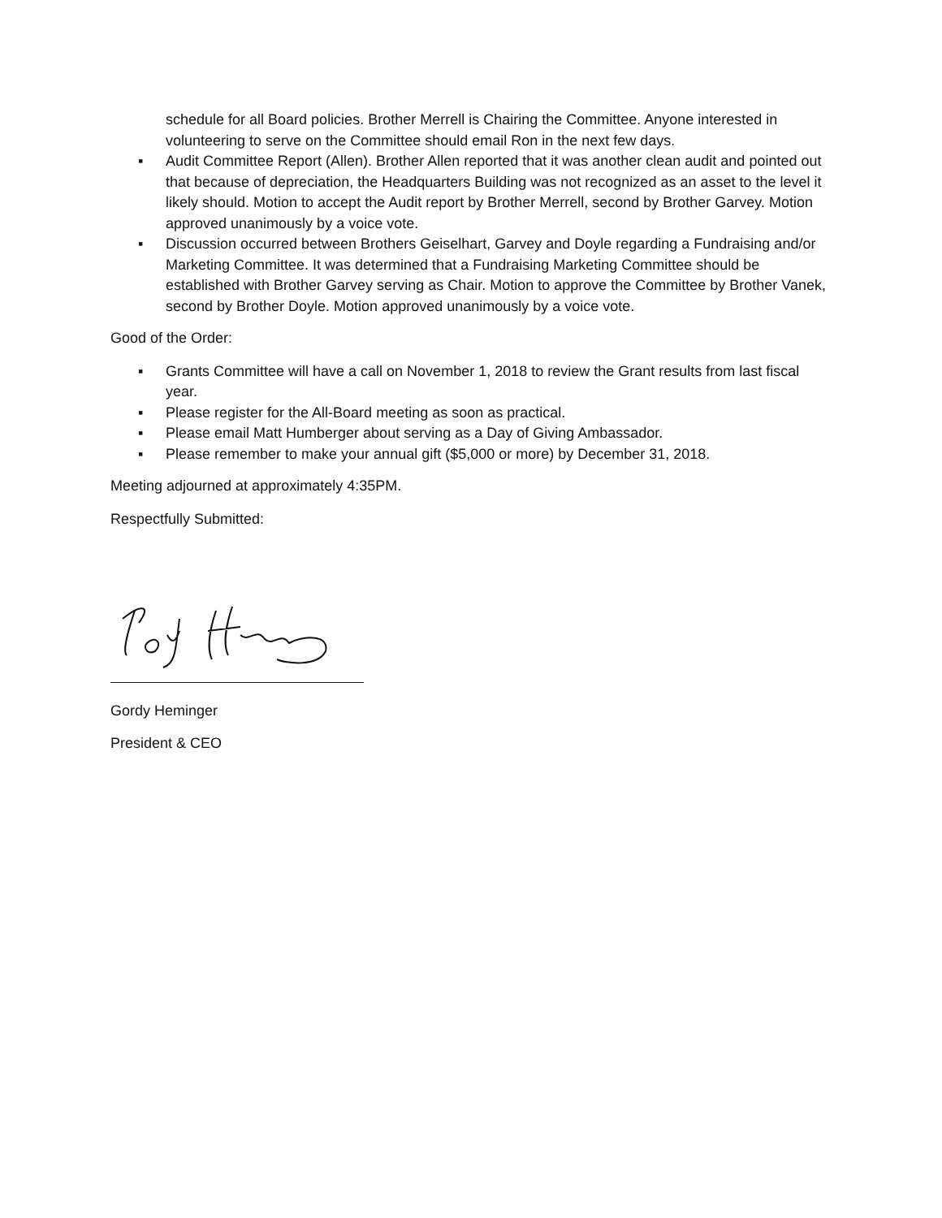schedule for all Board policies. Brother Merrell is Chairing the Committee. Anyone interested in volunteering to serve on the Committee should email Ron in the next few days.
▪ Audit Committee Report (Allen). Brother Allen reported that it was another clean audit and pointed out that because of depreciation, the Headquarters Building was not recognized as an asset to the level it likely should. Motion to accept the Audit report by Brother Merrell, second by Brother Garvey. Motion approved unanimously by a voice vote.
▪ Discussion occurred between Brothers Geiselhart, Garvey and Doyle regarding a Fundraising and/or Marketing Committee. It was determined that a Fundraising Marketing Committee should be established with Brother Garvey serving as Chair. Motion to approve the Committee by Brother Vanek, second by Brother Doyle. Motion approved unanimously by a voice vote.
Good of the Order:
▪ Grants Committee will have a call on November 1, 2018 to review the Grant results from last fiscal year.
▪ Please register for the All-Board meeting as soon as practical.
▪ Please email Matt Humberger about serving as a Day of Giving Ambassador.
▪ Please remember to make your annual gift ($5,000 or more) by December 31, 2018.
Meeting adjourned at approximately 4:35PM.
Respectfully Submitted:
Gordy Heminger
President & CEO